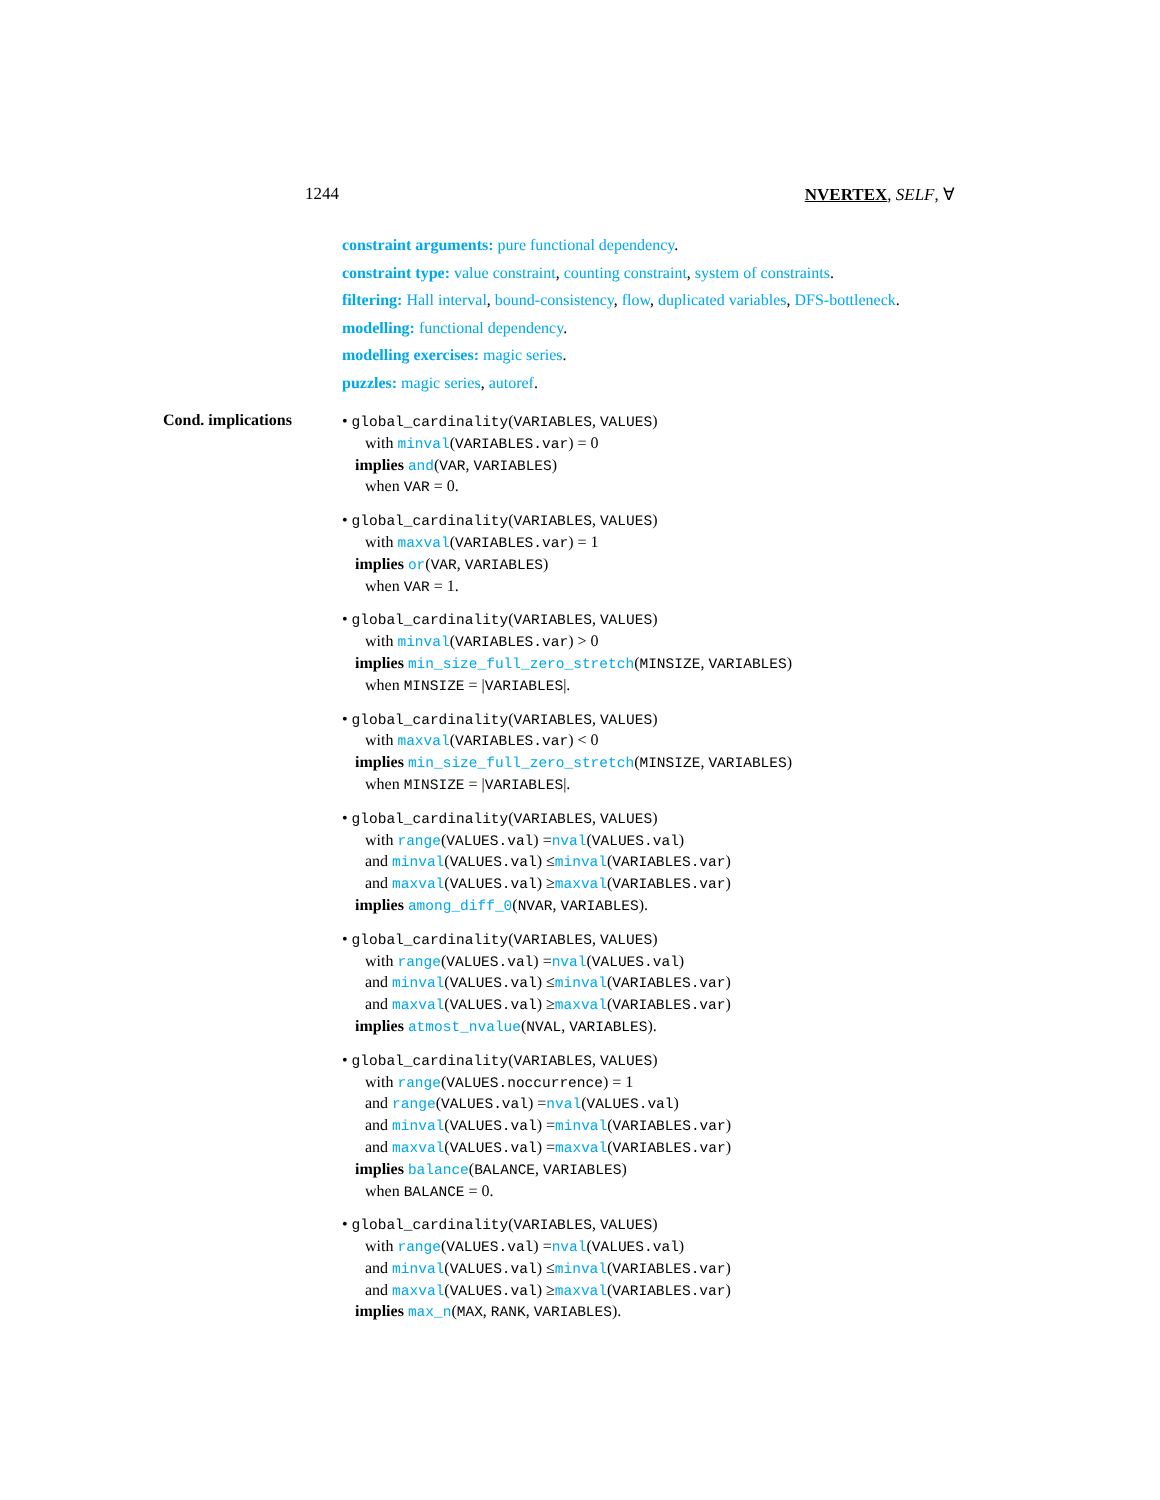1244 NVERTEX, SELF, ∀
constraint arguments: pure functional dependency.
constraint type: value constraint, counting constraint, system of constraints.
filtering: Hall interval, bound-consistency, flow, duplicated variables, DFS-bottleneck.
modelling: functional dependency.
modelling exercises: magic series.
puzzles: magic series, autoref.
Cond. implications
• global_cardinality(VARIABLES, VALUES)
with minval(VARIABLES.var) = 0
implies and(VAR, VARIABLES)
when VAR = 0.
• global_cardinality(VARIABLES, VALUES)
with maxval(VARIABLES.var) = 1
implies or(VAR, VARIABLES)
when VAR = 1.
• global_cardinality(VARIABLES, VALUES)
with minval(VARIABLES.var) > 0
implies min_size_full_zero_stretch(MINSIZE, VARIABLES)
when MINSIZE = |VARIABLES|.
• global_cardinality(VARIABLES, VALUES)
with maxval(VARIABLES.var) < 0
implies min_size_full_zero_stretch(MINSIZE, VARIABLES)
when MINSIZE = |VARIABLES|.
• global_cardinality(VARIABLES, VALUES)
with range(VALUES.val) =nval(VALUES.val)
and minval(VALUES.val) ≤minval(VARIABLES.var)
and maxval(VALUES.val) ≥maxval(VARIABLES.var)
implies among_diff_0(NVAR, VARIABLES).
• global_cardinality(VARIABLES, VALUES)
with range(VALUES.val) =nval(VALUES.val)
and minval(VALUES.val) ≤minval(VARIABLES.var)
and maxval(VALUES.val) ≥maxval(VARIABLES.var)
implies atmost_nvalue(NVAL, VARIABLES).
• global_cardinality(VARIABLES, VALUES)
with range(VALUES.noccurrence) = 1
and range(VALUES.val) =nval(VALUES.val)
and minval(VALUES.val) =minval(VARIABLES.var)
and maxval(VALUES.val) =maxval(VARIABLES.var)
implies balance(BALANCE, VARIABLES)
when BALANCE = 0.
• global_cardinality(VARIABLES, VALUES)
with range(VALUES.val) =nval(VALUES.val)
and minval(VALUES.val) ≤minval(VARIABLES.var)
and maxval(VALUES.val) ≥maxval(VARIABLES.var)
implies max_n(MAX, RANK, VARIABLES).